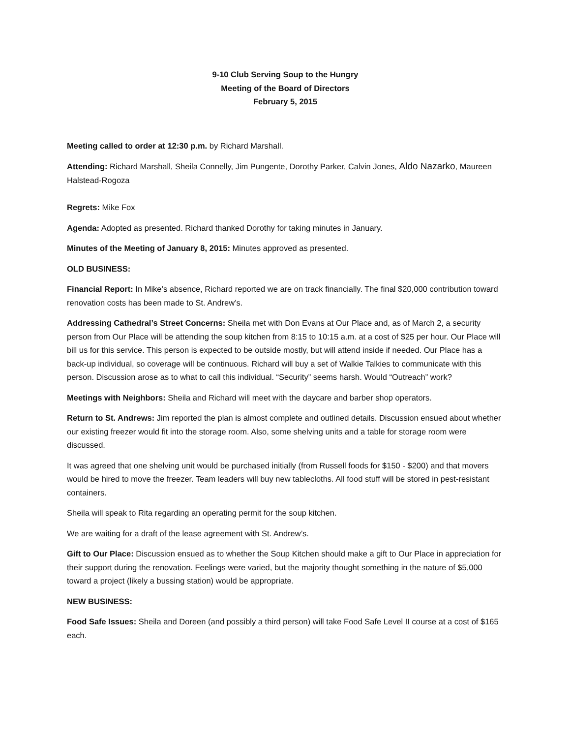9-10 Club Serving Soup to the Hungry
Meeting of the Board of Directors
February 5, 2015
Meeting called to order at 12:30 p.m. by Richard Marshall.
Attending: Richard Marshall, Sheila Connelly, Jim Pungente, Dorothy Parker, Calvin Jones, Aldo Nazarko, Maureen Halstead-Rogoza
Regrets: Mike Fox
Agenda: Adopted as presented. Richard thanked Dorothy for taking minutes in January.
Minutes of the Meeting of January 8, 2015: Minutes approved as presented.
OLD BUSINESS:
Financial Report: In Mike’s absence, Richard reported we are on track financially. The final $20,000 contribution toward renovation costs has been made to St. Andrew’s.
Addressing Cathedral’s Street Concerns: Sheila met with Don Evans at Our Place and, as of March 2, a security person from Our Place will be attending the soup kitchen from 8:15 to 10:15 a.m. at a cost of $25 per hour. Our Place will bill us for this service. This person is expected to be outside mostly, but will attend inside if needed. Our Place has a back-up individual, so coverage will be continuous. Richard will buy a set of Walkie Talkies to communicate with this person. Discussion arose as to what to call this individual. “Security” seems harsh. Would “Outreach” work?
Meetings with Neighbors: Sheila and Richard will meet with the daycare and barber shop operators.
Return to St. Andrews: Jim reported the plan is almost complete and outlined details. Discussion ensued about whether our existing freezer would fit into the storage room. Also, some shelving units and a table for storage room were discussed.
It was agreed that one shelving unit would be purchased initially (from Russell foods for $150 - $200) and that movers would be hired to move the freezer. Team leaders will buy new tablecloths. All food stuff will be stored in pest-resistant containers.
Sheila will speak to Rita regarding an operating permit for the soup kitchen.
We are waiting for a draft of the lease agreement with St. Andrew’s.
Gift to Our Place: Discussion ensued as to whether the Soup Kitchen should make a gift to Our Place in appreciation for their support during the renovation. Feelings were varied, but the majority thought something in the nature of $5,000 toward a project (likely a bussing station) would be appropriate.
NEW BUSINESS:
Food Safe Issues: Sheila and Doreen (and possibly a third person) will take Food Safe Level II course at a cost of $165 each.